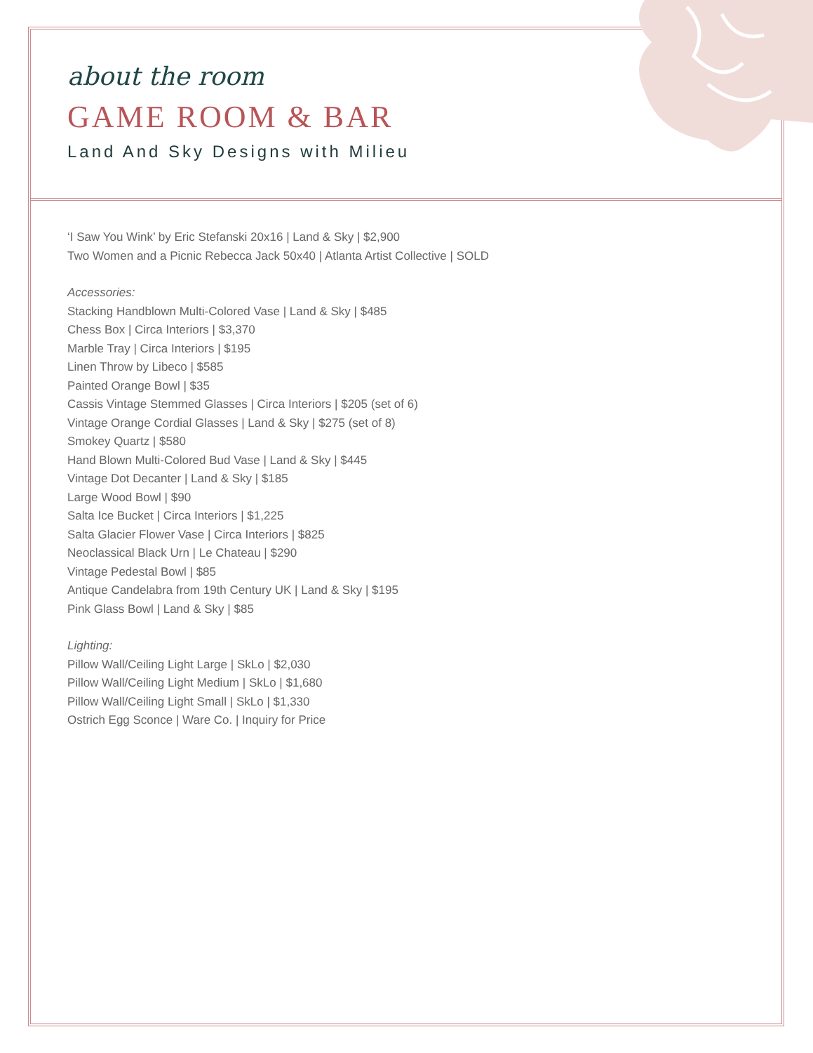about the room
GAME ROOM & BAR
Land And Sky Designs with Milieu
‘I Saw You Wink’ by Eric Stefanski 20x16 | Land & Sky | $2,900
Two Women and a Picnic Rebecca Jack 50x40 | Atlanta Artist Collective | SOLD
Accessories:
Stacking Handblown Multi-Colored Vase | Land & Sky | $485
Chess Box | Circa Interiors | $3,370
Marble Tray | Circa Interiors | $195
Linen Throw by Libeco | $585
Painted Orange Bowl | $35
Cassis Vintage Stemmed Glasses | Circa Interiors | $205 (set of 6)
Vintage Orange Cordial Glasses | Land & Sky | $275 (set of 8)
Smokey Quartz | $580
Hand Blown Multi-Colored Bud Vase | Land & Sky | $445
Vintage Dot Decanter | Land & Sky | $185
Large Wood Bowl | $90
Salta Ice Bucket | Circa Interiors | $1,225
Salta Glacier Flower Vase | Circa Interiors | $825
Neoclassical Black Urn | Le Chateau | $290
Vintage Pedestal Bowl | $85
Antique Candelabra from 19th Century UK | Land & Sky | $195
Pink Glass Bowl | Land & Sky | $85
Lighting:
Pillow Wall/Ceiling Light Large | SkLo | $2,030
Pillow Wall/Ceiling Light Medium | SkLo | $1,680
Pillow Wall/Ceiling Light Small | SkLo | $1,330
Ostrich Egg Sconce | Ware Co. | Inquiry for Price